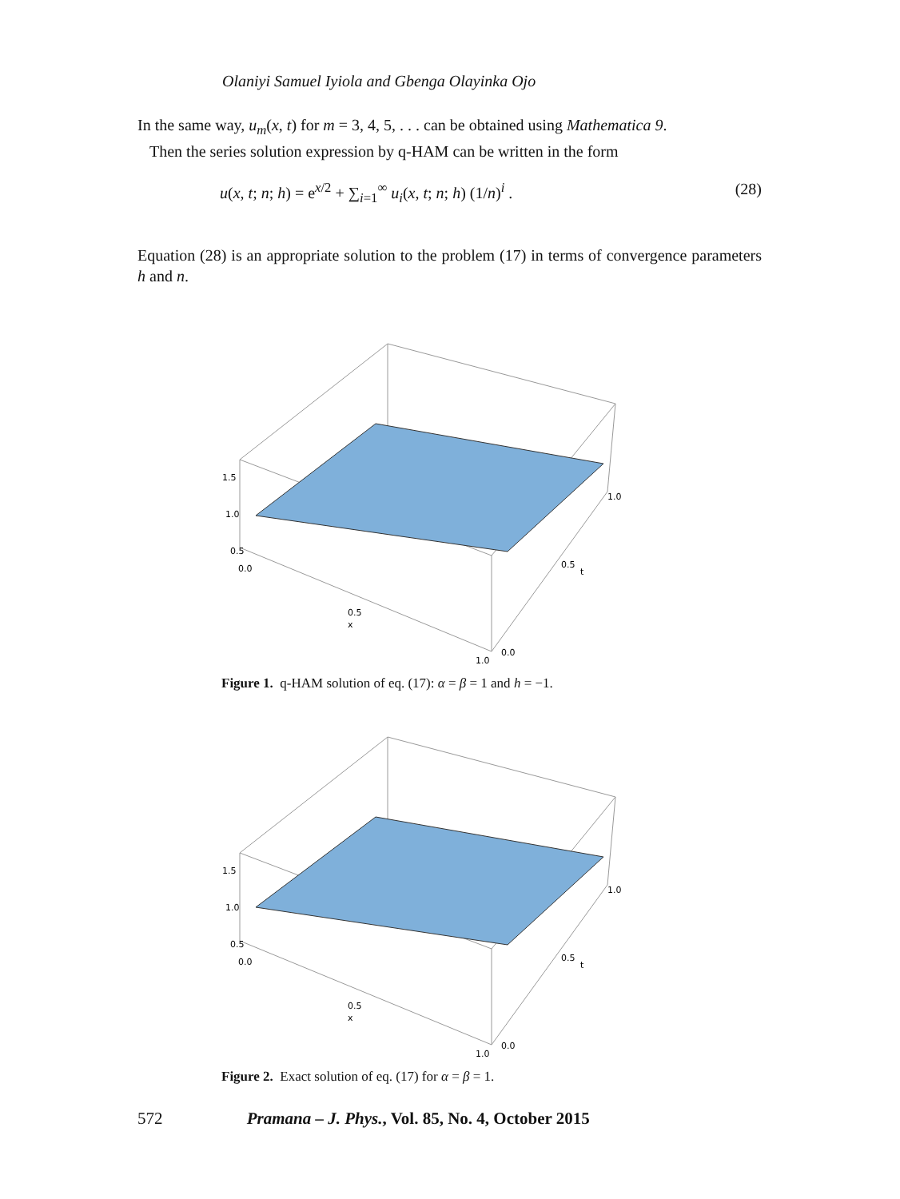Olaniyi Samuel Iyiola and Gbenga Olayinka Ojo
In the same way, u<sub>m</sub>(x, t) for m = 3, 4, 5, . . . can be obtained using Mathematica 9.
Then the series solution expression by q-HAM can be written in the form
u(x, t; n; h) = e<sup>x/2</sup> + ∑<sub>i=1</sub><sup>∞</sup> u<sub>i</sub>(x, t; n; h) (1/n)<sup>i</sup> . (28)
Equation (28) is an appropriate solution to the problem (17) in terms of convergence parameters h and n.
1.5
1.0
0.5
0.0
0.5
x
1.0
0.0
0.5
t
1.0
Figure 1. q-HAM solution of eq. (17): α = β = 1 and h = −1.
1.5
1.0
0.5
0.0
0.5
x
1.0
0.0
0.5
t
1.0
Figure 2. Exact solution of eq. (17) for α = β = 1.
572 Pramana – J. Phys., Vol. 85, No. 4, October 2015